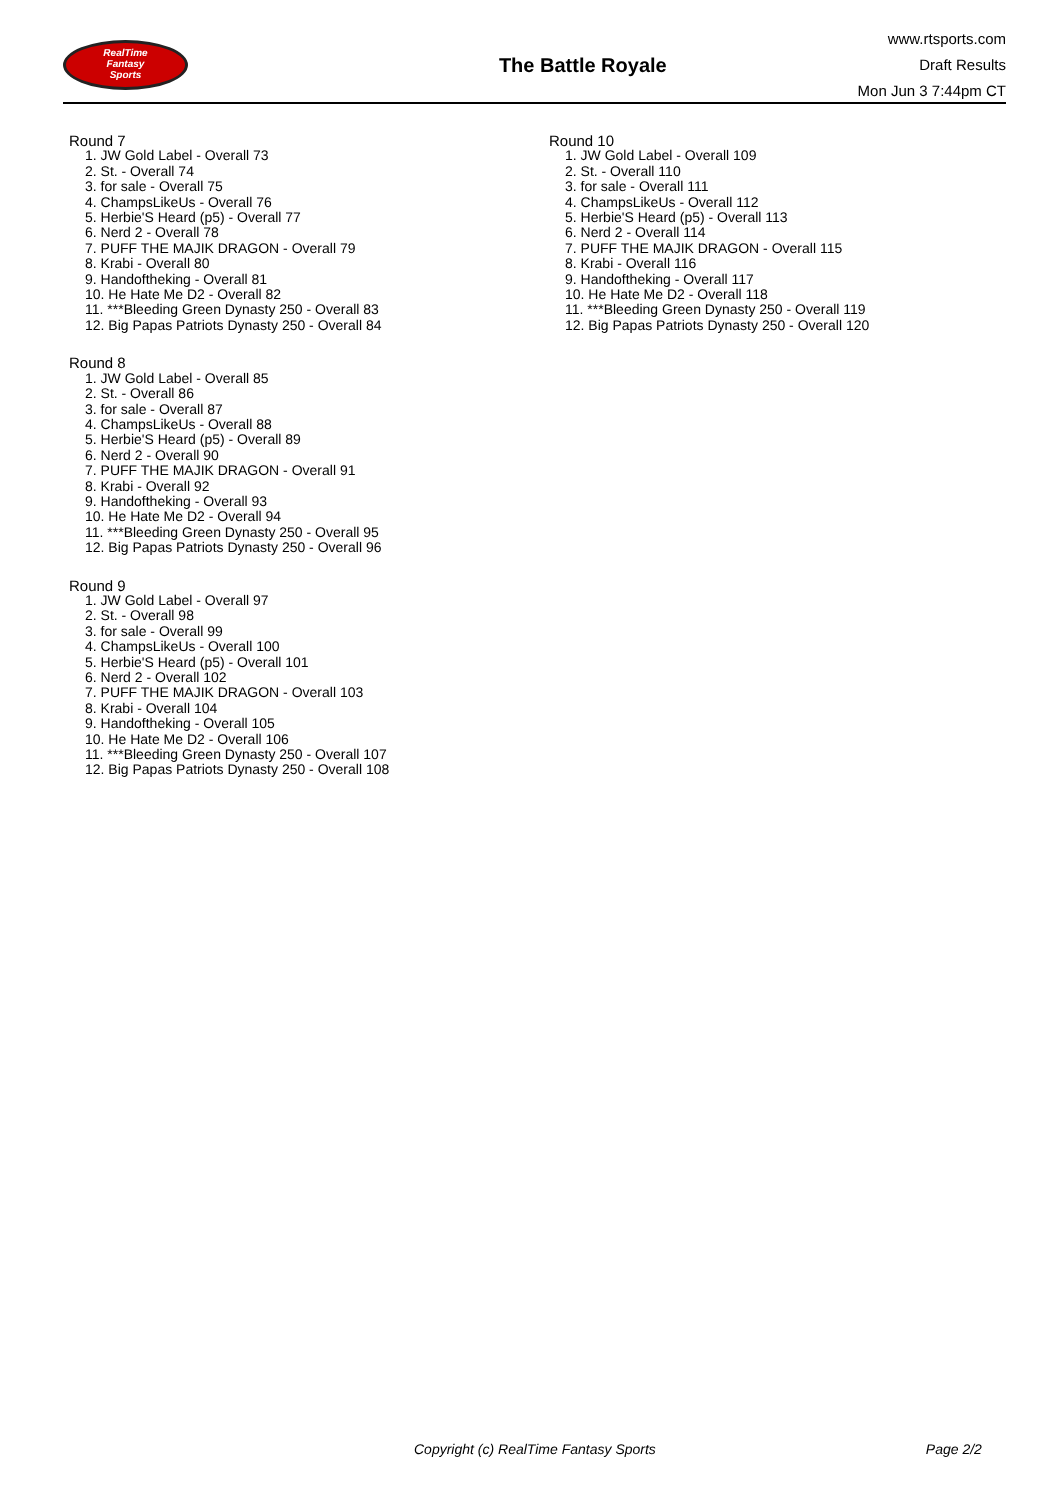RealTime
Fantasy
Sports
The Battle Royale
www.rtsports.com
Draft Results
Mon Jun 3 7:44pm CT
Round 7
1. JW Gold Label - Overall 73
2. St. - Overall 74
3. for sale - Overall 75
4. ChampsLikeUs - Overall 76
5. Herbie'S Heard (p5) - Overall 77
6. Nerd 2 - Overall 78
7. PUFF THE MAJIK DRAGON - Overall 79
8. Krabi - Overall 80
9. Handoftheking - Overall 81
10. He Hate Me D2 - Overall 82
11. ***Bleeding Green Dynasty 250 - Overall 83
12. Big Papas Patriots Dynasty 250 - Overall 84
Round 8
1. JW Gold Label - Overall 85
2. St. - Overall 86
3. for sale - Overall 87
4. ChampsLikeUs - Overall 88
5. Herbie'S Heard (p5) - Overall 89
6. Nerd 2 - Overall 90
7. PUFF THE MAJIK DRAGON - Overall 91
8. Krabi - Overall 92
9. Handoftheking - Overall 93
10. He Hate Me D2 - Overall 94
11. ***Bleeding Green Dynasty 250 - Overall 95
12. Big Papas Patriots Dynasty 250 - Overall 96
Round 9
1. JW Gold Label - Overall 97
2. St. - Overall 98
3. for sale - Overall 99
4. ChampsLikeUs - Overall 100
5. Herbie'S Heard (p5) - Overall 101
6. Nerd 2 - Overall 102
7. PUFF THE MAJIK DRAGON - Overall 103
8. Krabi - Overall 104
9. Handoftheking - Overall 105
10. He Hate Me D2 - Overall 106
11. ***Bleeding Green Dynasty 250 - Overall 107
12. Big Papas Patriots Dynasty 250 - Overall 108
Round 10
1. JW Gold Label - Overall 109
2. St. - Overall 110
3. for sale - Overall 111
4. ChampsLikeUs - Overall 112
5. Herbie'S Heard (p5) - Overall 113
6. Nerd 2 - Overall 114
7. PUFF THE MAJIK DRAGON - Overall 115
8. Krabi - Overall 116
9. Handoftheking - Overall 117
10. He Hate Me D2 - Overall 118
11. ***Bleeding Green Dynasty 250 - Overall 119
12. Big Papas Patriots Dynasty 250 - Overall 120
Copyright (c) RealTime Fantasy Sports Page 2/2